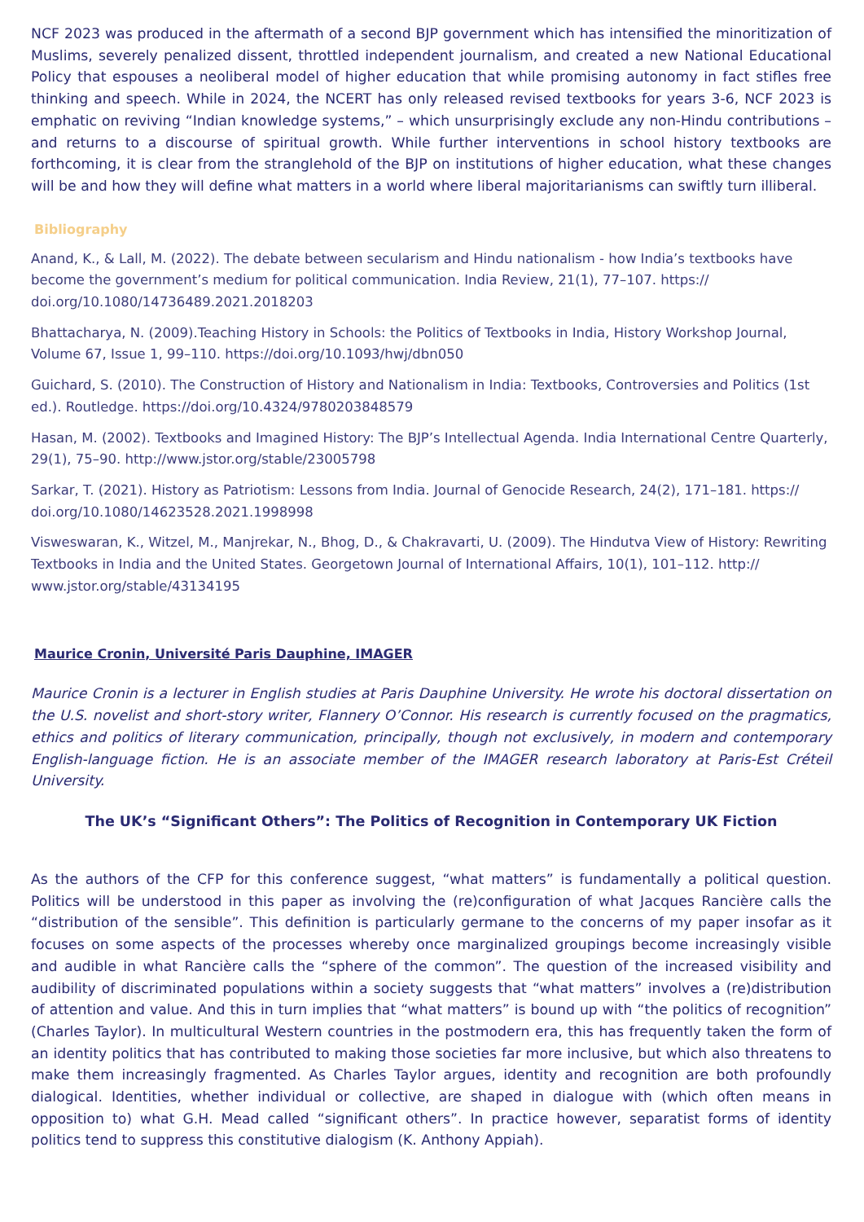NCF 2023 was produced in the aftermath of a second BJP government which has intensified the minoritization of Muslims, severely penalized dissent, throttled independent journalism, and created a new National Educational Policy that espouses a neoliberal model of higher education that while promising autonomy in fact stifles free thinking and speech. While in 2024, the NCERT has only released revised textbooks for years 3-6, NCF 2023 is emphatic on reviving “Indian knowledge systems,” – which unsurprisingly exclude any non-Hindu contributions – and returns to a discourse of spiritual growth. While further interventions in school history textbooks are forthcoming, it is clear from the stranglehold of the BJP on institutions of higher education, what these changes will be and how they will define what matters in a world where liberal majoritarianisms can swiftly turn illiberal.
Bibliography
Anand, K., & Lall, M. (2022). The debate between secularism and Hindu nationalism - how India’s textbooks have become the government’s medium for political communication. India Review, 21(1), 77–107. https://
doi.org/10.1080/14736489.2021.2018203
Bhattacharya, N. (2009).Teaching History in Schools: the Politics of Textbooks in India, History Workshop Journal, Volume 67, Issue 1, 99–110. https://doi.org/10.1093/hwj/dbn050
Guichard, S. (2010). The Construction of History and Nationalism in India: Textbooks, Controversies and Politics (1st ed.). Routledge. https://doi.org/10.4324/9780203848579
Hasan, M. (2002). Textbooks and Imagined History: The BJP’s Intellectual Agenda. India International Centre Quarterly, 29(1), 75–90. http://www.jstor.org/stable/23005798
Sarkar, T. (2021). History as Patriotism: Lessons from India. Journal of Genocide Research, 24(2), 171–181. https://
doi.org/10.1080/14623528.2021.1998998
Visweswaran, K., Witzel, M., Manjrekar, N., Bhog, D., & Chakravarti, U. (2009). The Hindutva View of History: Rewriting Textbooks in India and the United States. Georgetown Journal of International Affairs, 10(1), 101–112. http://
www.jstor.org/stable/43134195
Maurice Cronin, Université Paris Dauphine, IMAGER
Maurice Cronin is a lecturer in English studies at Paris Dauphine University. He wrote his doctoral dissertation on the U.S. novelist and short-story writer, Flannery O’Connor. His research is currently focused on the pragmatics, ethics and politics of literary communication, principally, though not exclusively, in modern and contemporary English-language fiction. He is an associate member of the IMAGER research laboratory at Paris-Est Créteil University.
The UK’s “Significant Others”: The Politics of Recognition in Contemporary UK Fiction
As the authors of the CFP for this conference suggest, “what matters” is fundamentally a political question. Politics will be understood in this paper as involving the (re)configuration of what Jacques Rancière calls the “distribution of the sensible”. This definition is particularly germane to the concerns of my paper insofar as it focuses on some aspects of the processes whereby once marginalized groupings become increasingly visible and audible in what Rancière calls the “sphere of the common”. The question of the increased visibility and audibility of discriminated populations within a society suggests that “what matters” involves a (re)distribution of attention and value. And this in turn implies that “what matters” is bound up with “the politics of recognition” (Charles Taylor). In multicultural Western countries in the postmodern era, this has frequently taken the form of an identity politics that has contributed to making those societies far more inclusive, but which also threatens to make them increasingly fragmented. As Charles Taylor argues, identity and recognition are both profoundly dialogical. Identities, whether individual or collective, are shaped in dialogue with (which often means in opposition to) what G.H. Mead called “significant others”. In practice however, separatist forms of identity politics tend to suppress this constitutive dialogism (K. Anthony Appiah).